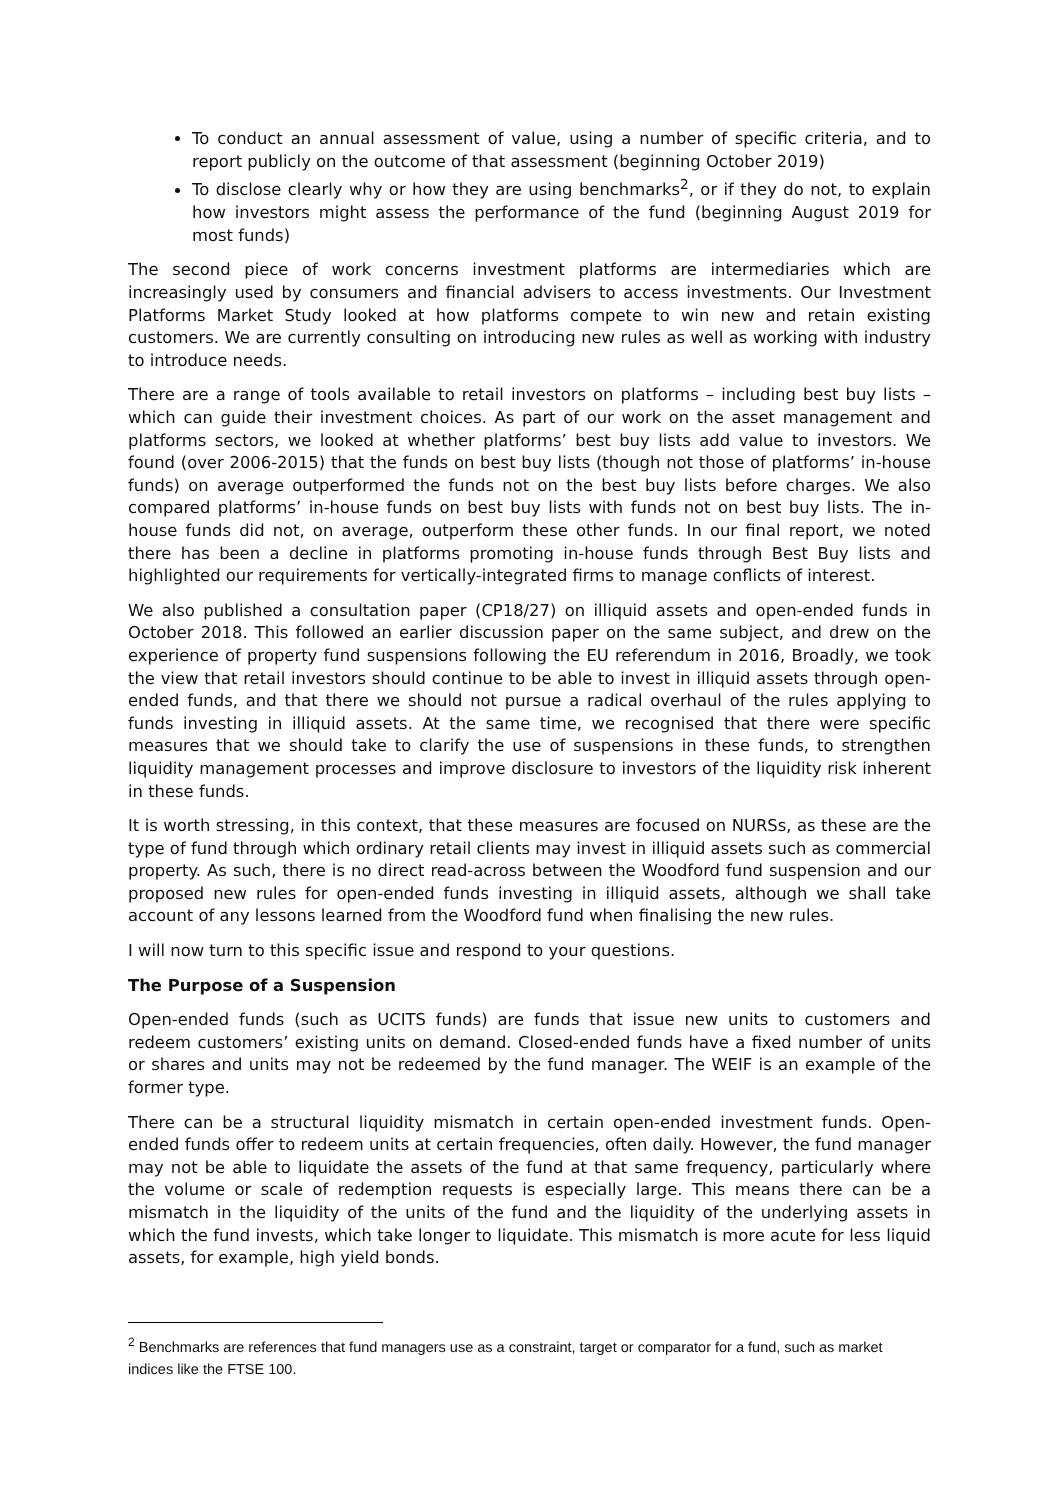To conduct an annual assessment of value, using a number of specific criteria, and to report publicly on the outcome of that assessment (beginning October 2019)
To disclose clearly why or how they are using benchmarks<sup>2</sup>, or if they do not, to explain how investors might assess the performance of the fund (beginning August 2019 for most funds)
The second piece of work concerns investment platforms are intermediaries which are increasingly used by consumers and financial advisers to access investments. Our Investment Platforms Market Study looked at how platforms compete to win new and retain existing customers. We are currently consulting on introducing new rules as well as working with industry to introduce needs.
There are a range of tools available to retail investors on platforms – including best buy lists – which can guide their investment choices. As part of our work on the asset management and platforms sectors, we looked at whether platforms’ best buy lists add value to investors. We found (over 2006-2015) that the funds on best buy lists (though not those of platforms’ in-house funds) on average outperformed the funds not on the best buy lists before charges. We also compared platforms’ in-house funds on best buy lists with funds not on best buy lists. The in-house funds did not, on average, outperform these other funds. In our final report, we noted there has been a decline in platforms promoting in-house funds through Best Buy lists and highlighted our requirements for vertically-integrated firms to manage conflicts of interest.
We also published a consultation paper (CP18/27) on illiquid assets and open-ended funds in October 2018. This followed an earlier discussion paper on the same subject, and drew on the experience of property fund suspensions following the EU referendum in 2016, Broadly, we took the view that retail investors should continue to be able to invest in illiquid assets through open-ended funds, and that there we should not pursue a radical overhaul of the rules applying to funds investing in illiquid assets. At the same time, we recognised that there were specific measures that we should take to clarify the use of suspensions in these funds, to strengthen liquidity management processes and improve disclosure to investors of the liquidity risk inherent in these funds.
It is worth stressing, in this context, that these measures are focused on NURSs, as these are the type of fund through which ordinary retail clients may invest in illiquid assets such as commercial property. As such, there is no direct read-across between the Woodford fund suspension and our proposed new rules for open-ended funds investing in illiquid assets, although we shall take account of any lessons learned from the Woodford fund when finalising the new rules.
I will now turn to this specific issue and respond to your questions.
The Purpose of a Suspension
Open-ended funds (such as UCITS funds) are funds that issue new units to customers and redeem customers’ existing units on demand. Closed-ended funds have a fixed number of units or shares and units may not be redeemed by the fund manager. The WEIF is an example of the former type.
There can be a structural liquidity mismatch in certain open-ended investment funds. Open-ended funds offer to redeem units at certain frequencies, often daily. However, the fund manager may not be able to liquidate the assets of the fund at that same frequency, particularly where the volume or scale of redemption requests is especially large. This means there can be a mismatch in the liquidity of the units of the fund and the liquidity of the underlying assets in which the fund invests, which take longer to liquidate. This mismatch is more acute for less liquid assets, for example, high yield bonds.
<sup>2</sup> Benchmarks are references that fund managers use as a constraint, target or comparator for a fund, such as market indices like the FTSE 100.